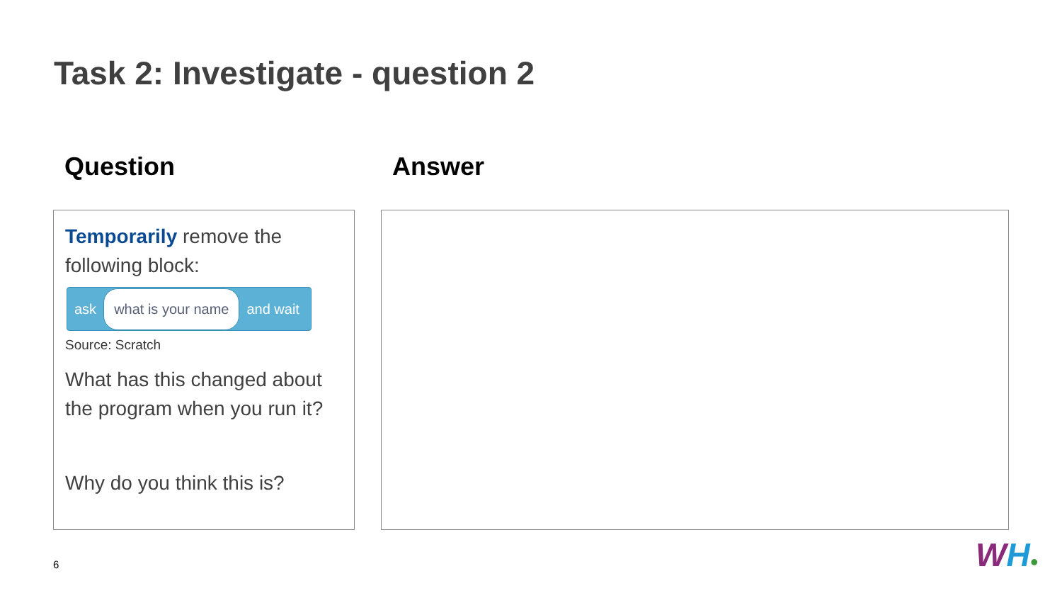Task 2: Investigate - question 2
Question Answer
Temporarily remove the following block:
ask what is your name and wait
Source: Scratch
What has this changed about the program when you run it?
Why do you think this is?
6 WH●